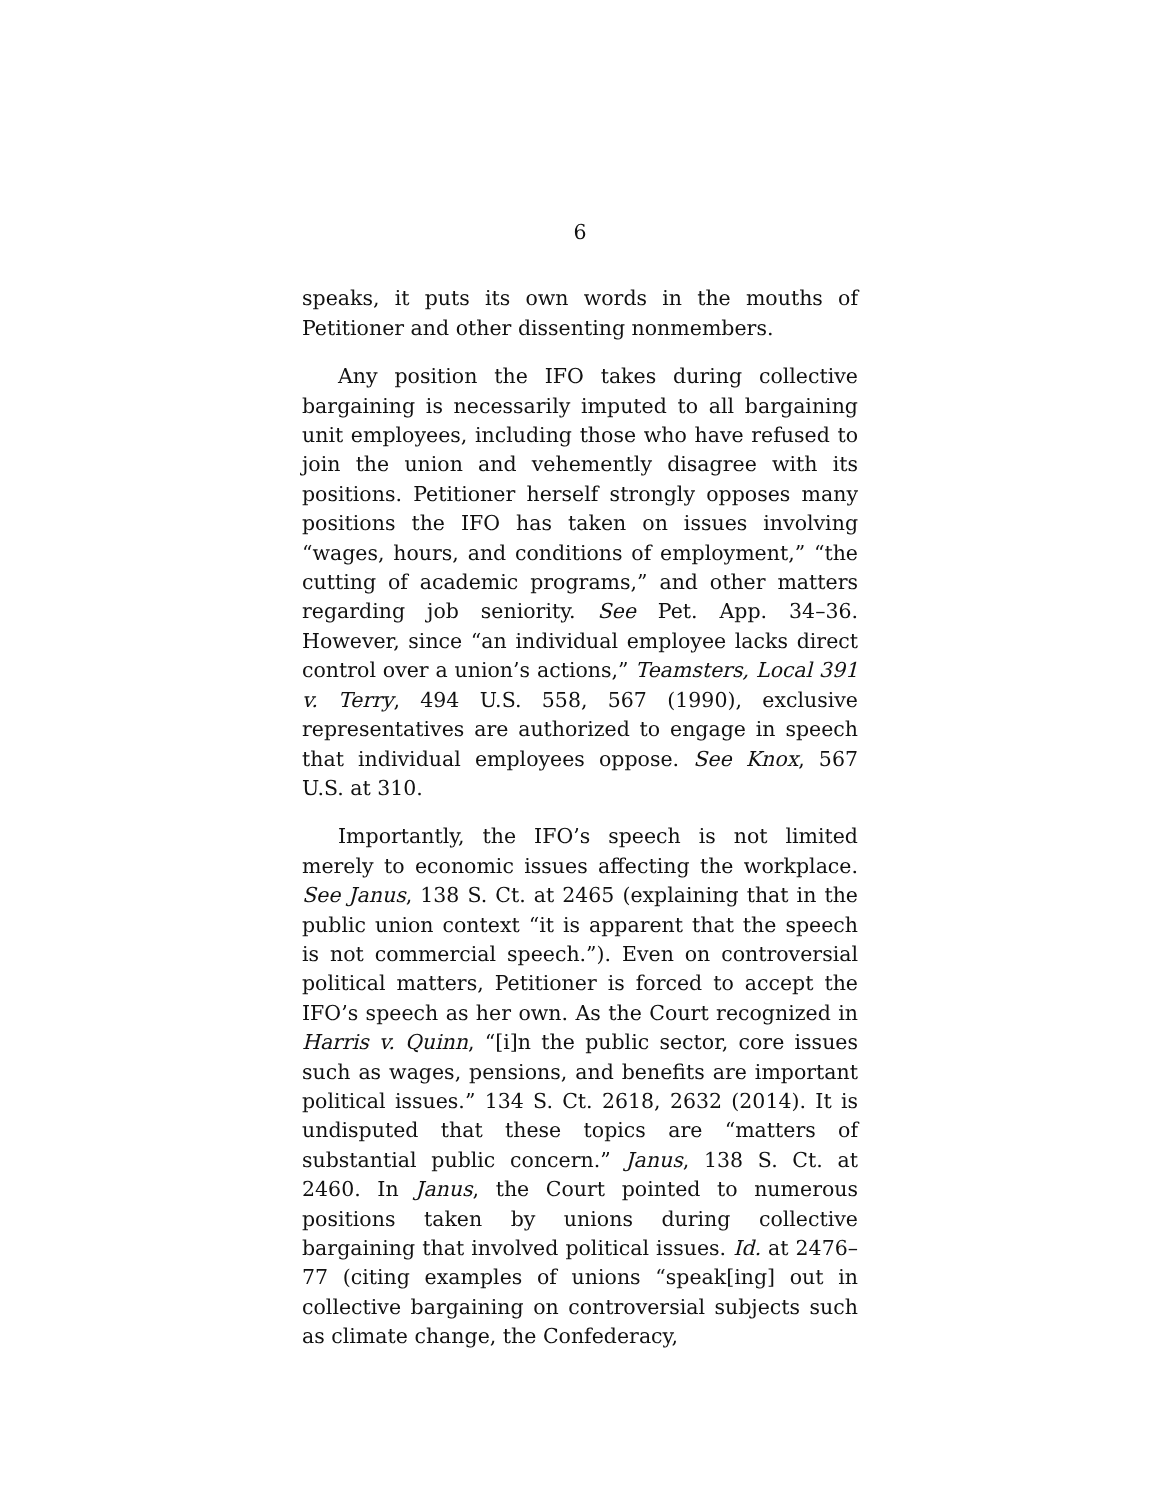6
speaks, it puts its own words in the mouths of Petitioner and other dissenting nonmembers.
Any position the IFO takes during collective bargaining is necessarily imputed to all bargaining unit employees, including those who have refused to join the union and vehemently disagree with its positions. Petitioner herself strongly opposes many positions the IFO has taken on issues involving “wages, hours, and conditions of employment,” “the cutting of academic programs,” and other matters regarding job seniority. See Pet. App. 34–36. However, since “an individual employee lacks direct control over a union’s actions,” Teamsters, Local 391 v. Terry, 494 U.S. 558, 567 (1990), exclusive representatives are authorized to engage in speech that individual employees oppose. See Knox, 567 U.S. at 310.
Importantly, the IFO’s speech is not limited merely to economic issues affecting the workplace. See Janus, 138 S. Ct. at 2465 (explaining that in the public union context “it is apparent that the speech is not commercial speech.”). Even on controversial political matters, Petitioner is forced to accept the IFO’s speech as her own. As the Court recognized in Harris v. Quinn, “[i]n the public sector, core issues such as wages, pensions, and benefits are important political issues.” 134 S. Ct. 2618, 2632 (2014). It is undisputed that these topics are “matters of substantial public concern.” Janus, 138 S. Ct. at 2460. In Janus, the Court pointed to numerous positions taken by unions during collective bargaining that involved political issues. Id. at 2476–77 (citing examples of unions “speak[ing] out in collective bargaining on controversial subjects such as climate change, the Confederacy,